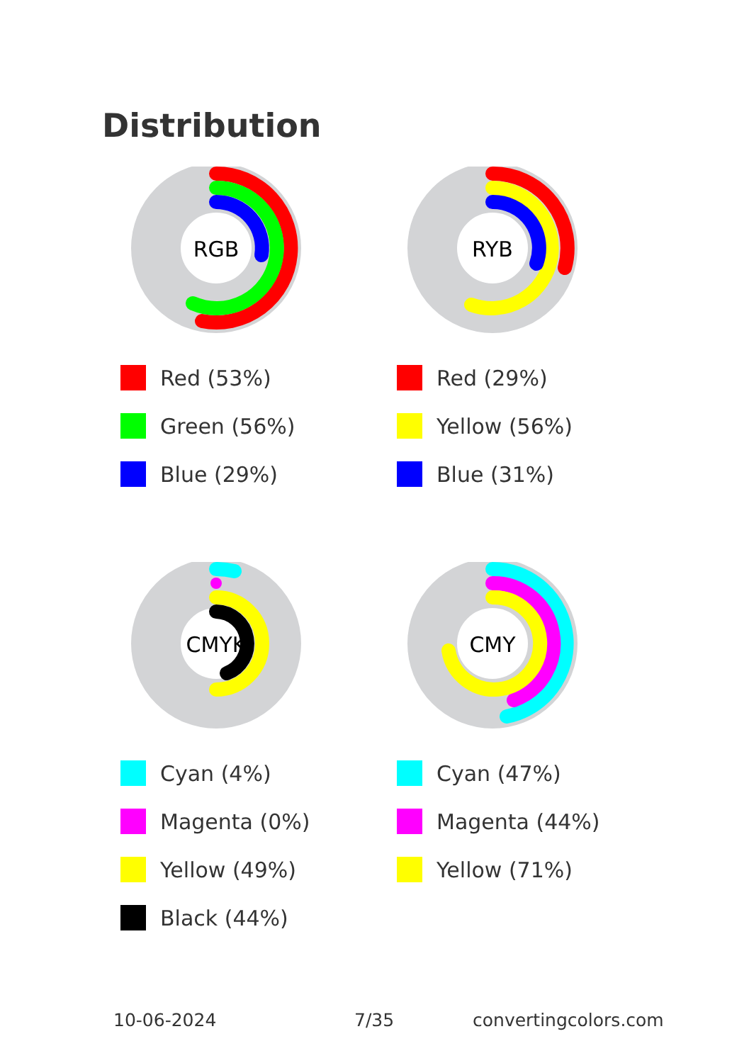Distribution
RGB
Red (53%)
Green (56%)
Blue (29%)
RYB
Red (29%)
Yellow (56%)
Blue (31%)
CMYK
Cyan (4%)
Magenta (0%)
Yellow (49%)
Black (44%)
CMY
Cyan (47%)
Magenta (44%)
Yellow (71%)
10-06-2024 7/35 convertingcolors.com